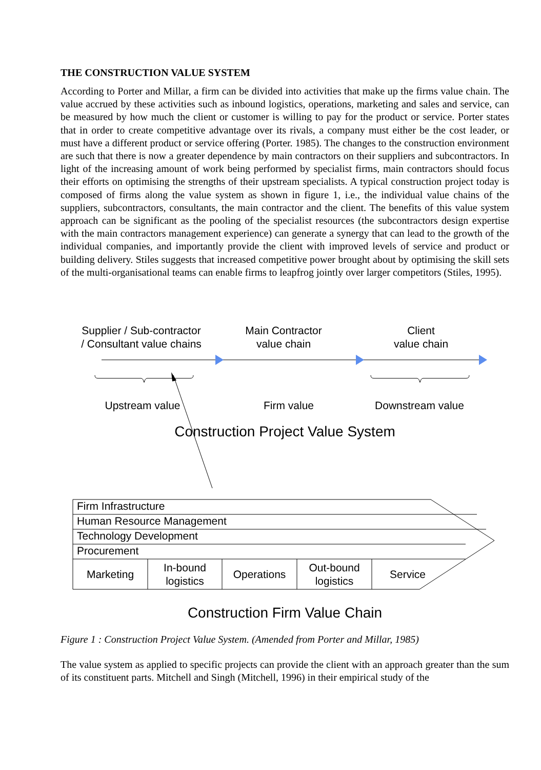THE CONSTRUCTION VALUE SYSTEM
According to Porter and Millar, a firm can be divided into activities that make up the firms value chain. The value accrued by these activities such as inbound logistics, operations, marketing and sales and service, can be measured by how much the client or customer is willing to pay for the product or service. Porter states that in order to create competitive advantage over its rivals, a company must either be the cost leader, or must have a different product or service offering (Porter. 1985). The changes to the construction environment are such that there is now a greater dependence by main contractors on their suppliers and subcontractors. In light of the increasing amount of work being performed by specialist firms, main contractors should focus their efforts on optimising the strengths of their upstream specialists. A typical construction project today is composed of firms along the value system as shown in figure 1, i.e., the individual value chains of the suppliers, subcontractors, consultants, the main contractor and the client. The benefits of this value system approach can be significant as the pooling of the specialist resources (the subcontractors design expertise with the main contractors management experience) can generate a synergy that can lead to the growth of the individual companies, and importantly provide the client with improved levels of service and product or building delivery. Stiles suggests that increased competitive power brought about by optimising the skill sets of the multi-organisational teams can enable firms to leapfrog jointly over larger competitors (Stiles, 1995).
Supplier / Sub-contractor
/ Consultant value chains
Main Contractor
value chain
Client
value chain
Upstream value Firm value
Downstream value
Construction Project Value System
Firm Infrastructure
Human Resource Management
Technology Development
Procurement
Marketing
In-bound
logistics
Operations
Out-bound
logistics
Service
Construction Firm Value Chain
Figure 1 : Construction Project Value System. (Amended from Porter and Millar, 1985)
The value system as applied to specific projects can provide the client with an approach greater than the sum of its constituent parts. Mitchell and Singh (Mitchell, 1996) in their empirical study of the